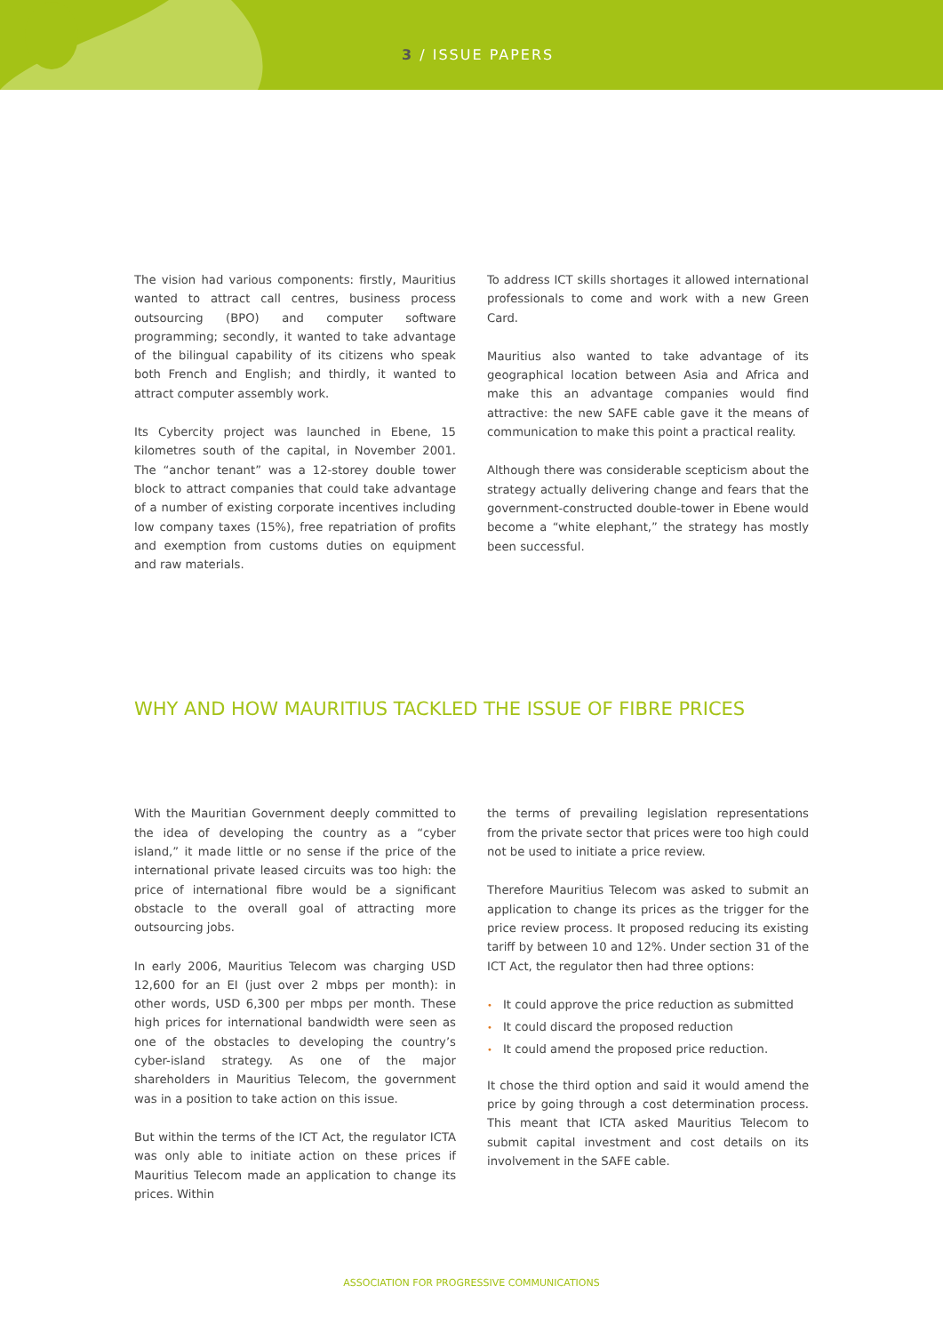3 / ISSUE PAPERS
The vision had various components: firstly, Mauritius wanted to attract call centres, business process outsourcing (BPO) and computer software programming; secondly, it wanted to take advantage of the bilingual capability of its citizens who speak both French and English; and thirdly, it wanted to attract computer assembly work.
Its Cybercity project was launched in Ebene, 15 kilometres south of the capital, in November 2001. The “anchor tenant” was a 12-storey double tower block to attract companies that could take advantage of a number of existing corporate incentives including low company taxes (15%), free repatriation of profits and exemption from customs duties on equipment and raw materials.
To address ICT skills shortages it allowed international professionals to come and work with a new Green Card.
Mauritius also wanted to take advantage of its geographical location between Asia and Africa and make this an advantage companies would find attractive: the new SAFE cable gave it the means of communication to make this point a practical reality.
Although there was considerable scepticism about the strategy actually delivering change and fears that the government-constructed double-tower in Ebene would become a “white elephant,” the strategy has mostly been successful.
WHY AND HOW MAURITIUS TACKLED THE ISSUE OF FIBRE PRICES
With the Mauritian Government deeply committed to the idea of developing the country as a “cyber island,” it made little or no sense if the price of the international private leased circuits was too high: the price of international fibre would be a significant obstacle to the overall goal of attracting more outsourcing jobs.
In early 2006, Mauritius Telecom was charging USD 12,600 for an EI (just over 2 mbps per month): in other words, USD 6,300 per mbps per month. These high prices for international bandwidth were seen as one of the obstacles to developing the country’s cyber-island strategy. As one of the major shareholders in Mauritius Telecom, the government was in a position to take action on this issue.
But within the terms of the ICT Act, the regulator ICTA was only able to initiate action on these prices if Mauritius Telecom made an application to change its prices. Within
the terms of prevailing legislation representations from the private sector that prices were too high could not be used to initiate a price review.
Therefore Mauritius Telecom was asked to submit an application to change its prices as the trigger for the price review process. It proposed reducing its existing tariff by between 10 and 12%. Under section 31 of the ICT Act, the regulator then had three options:
• It could approve the price reduction as submitted
• It could discard the proposed reduction
• It could amend the proposed price reduction.
It chose the third option and said it would amend the price by going through a cost determination process. This meant that ICTA asked Mauritius Telecom to submit capital investment and cost details on its involvement in the SAFE cable.
ASSOCIATION FOR PROGRESSIVE COMMUNICATIONS